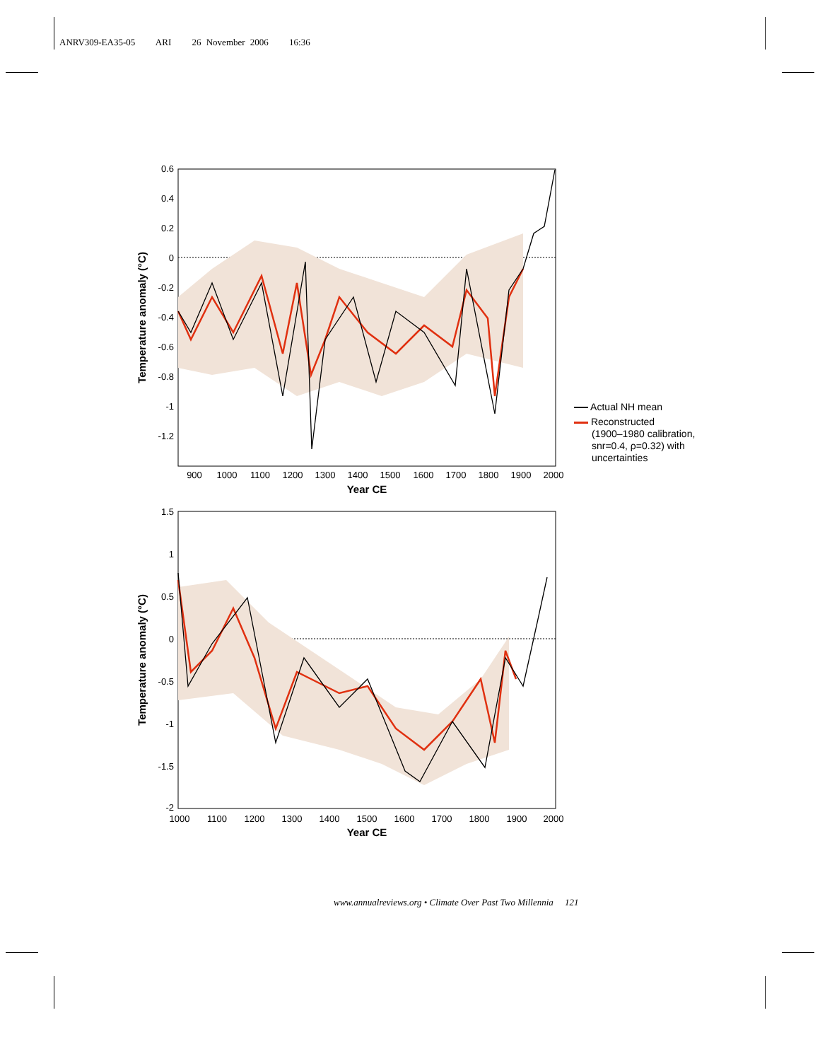ANRV309-EA35-05 ARI 26 November 2006 16:36
0.6
0.4
0.2
0
-0.2
-0.4
-0.6
-0.8
-1
-1.2
900
1000
1100
1200
1300
1400
1500
1600
1700
1800
1900
2000
Year CE
Temperature anomaly (°C)
1.5
1
0.5
0
-0.5
-1
-1.5
-2
1000
1100
1200
1300
1400
1500
1600
1700
1800
1900
2000
Year CE
Temperature anomaly (°C)
Actual NH mean
Reconstructed
(1900–1980 calibration,
snr=0.4, ρ=0.32) with
uncertainties
www.annualreviews.org • Climate Over Past Two Millennia 121